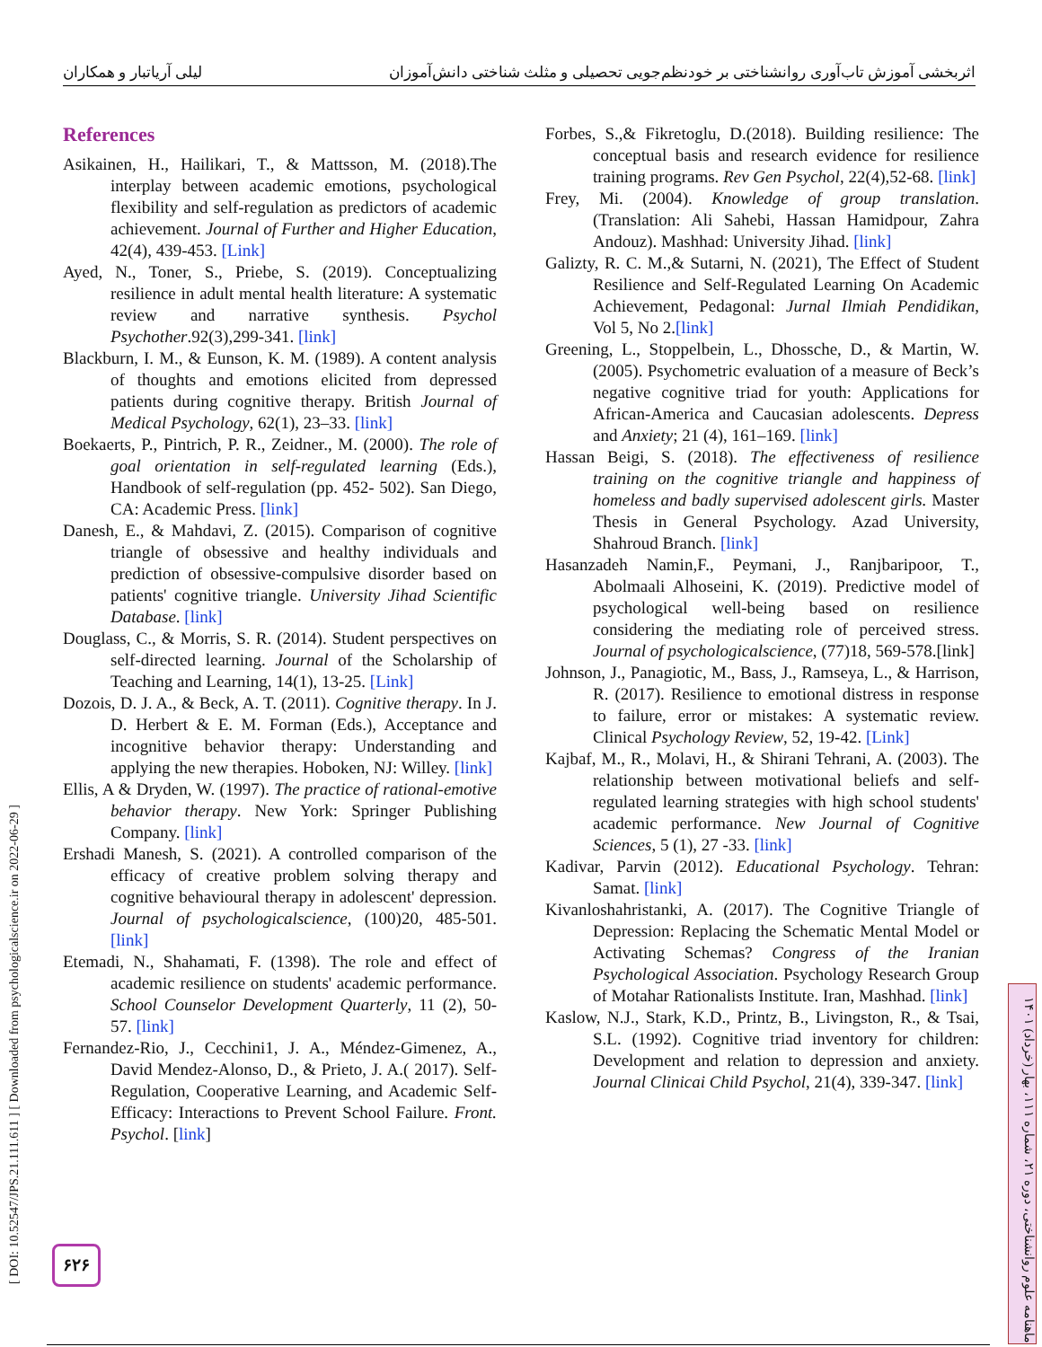اثربخشی آموزش تاب‌آوری روانشناختی بر خودنظم‌جویی تحصیلی و مثلث شناختی دانش‌آموزان لیلی آریاتبار و همکاران
[ DOI: 10.52547/JPS.21.111.611 ] [ Downloaded from psychologicalscience.ir on 2022-06-29 ]
ماهنامه علوم روانشناختی، دوره ۲۱، شماره ۱۱۱، بهار (خرداد) ۱۴۰۱
۶۲۶
References
Asikainen, H., Hailikari, T., & Mattsson, M. (2018).The interplay between academic emotions, psychological flexibility and self-regulation as predictors of academic achievement. Journal of Further and Higher Education, 42(4), 439-453. [Link]
Ayed, N., Toner, S., Priebe, S. (2019). Conceptualizing resilience in adult mental health literature: A systematic review and narrative synthesis. Psychol Psychother.92(3),299-341. [link]
Blackburn, I. M., & Eunson, K. M. (1989). A content analysis of thoughts and emotions elicited from depressed patients during cognitive therapy. British Journal of Medical Psychology, 62(1), 23–33. [link]
Boekaerts, P., Pintrich, P. R., Zeidner., M. (2000). The role of goal orientation in self-regulated learning (Eds.), Handbook of self-regulation (pp. 452- 502). San Diego, CA: Academic Press. [link]
Danesh, E., & Mahdavi, Z. (2015). Comparison of cognitive triangle of obsessive and healthy individuals and prediction of obsessive-compulsive disorder based on patients' cognitive triangle. University Jihad Scientific Database. [link]
Douglass, C., & Morris, S. R. (2014). Student perspectives on self-directed learning. Journal of the Scholarship of Teaching and Learning, 14(1), 13-25. [Link]
Dozois, D. J. A., & Beck, A. T. (2011). Cognitive therapy. In J. D. Herbert & E. M. Forman (Eds.), Acceptance and incognitive behavior therapy: Understanding and applying the new therapies. Hoboken, NJ: Willey. [link]
Ellis, A & Dryden, W. (1997). The practice of rational-emotive behavior therapy. New York: Springer Publishing Company. [link]
Ershadi Manesh, S. (2021). A controlled comparison of the efficacy of creative problem solving therapy and cognitive behavioural therapy in adolescent' depression. Journal of psychologicalscience, (100)20, 485-501.[link]
Etemadi, N., Shahamati, F. (1398). The role and effect of academic resilience on students' academic performance. School Counselor Development Quarterly, 11 (2), 50-57. [link]
Fernandez-Rio, J., Cecchini1, J. A., Méndez-Gimenez, A., David Mendez-Alonso, D., & Prieto, J. A.( 2017). Self-Regulation, Cooperative Learning, and Academic Self-Efficacy: Interactions to Prevent School Failure. Front. Psychol. [link]
Forbes, S.,& Fikretoglu, D.(2018). Building resilience: The conceptual basis and research evidence for resilience training programs. Rev Gen Psychol, 22(4),52-68. [link]
Frey, Mi. (2004). Knowledge of group translation. (Translation: Ali Sahebi, Hassan Hamidpour, Zahra Andouz). Mashhad: University Jihad. [link]
Galizty, R. C. M.,& Sutarni, N. (2021), The Effect of Student Resilience and Self-Regulated Learning On Academic Achievement, Pedagonal: Jurnal Ilmiah Pendidikan, Vol 5, No 2.[link]
Greening, L., Stoppelbein, L., Dhossche, D., & Martin, W. (2005). Psychometric evaluation of a measure of Beck’s negative cognitive triad for youth: Applications for African-America and Caucasian adolescents. Depress and Anxiety; 21 (4), 161–169. [link]
Hassan Beigi, S. (2018). The effectiveness of resilience training on the cognitive triangle and happiness of homeless and badly supervised adolescent girls. Master Thesis in General Psychology. Azad University, Shahroud Branch. [link]
Hasanzadeh Namin,F., Peymani, J., Ranjbaripoor, T., Abolmaali Alhoseini, K. (2019). Predictive model of psychological well-being based on resilience considering the mediating role of perceived stress. Journal of psychologicalscience, (77)18, 569-578.[link]
Johnson, J., Panagiotic, M., Bass, J., Ramseya, L., & Harrison, R. (2017). Resilience to emotional distress in response to failure, error or mistakes: A systematic review. Clinical Psychology Review, 52, 19-42. [Link]
Kajbaf, M., R., Molavi, H., & Shirani Tehrani, A. (2003). The relationship between motivational beliefs and self-regulated learning strategies with high school students' academic performance. New Journal of Cognitive Sciences, 5 (1), 27 -33. [link]
Kadivar, Parvin (2012). Educational Psychology. Tehran: Samat. [link]
Kivanloshahristanki, A. (2017). The Cognitive Triangle of Depression: Replacing the Schematic Mental Model or Activating Schemas? Congress of the Iranian Psychological Association. Psychology Research Group of Motahar Rationalists Institute. Iran, Mashhad. [link]
Kaslow, N.J., Stark, K.D., Printz, B., Livingston, R., & Tsai, S.L. (1992). Cognitive triad inventory for children: Development and relation to depression and anxiety. Journal Clinicai Child Psychol, 21(4), 339-347. [link]